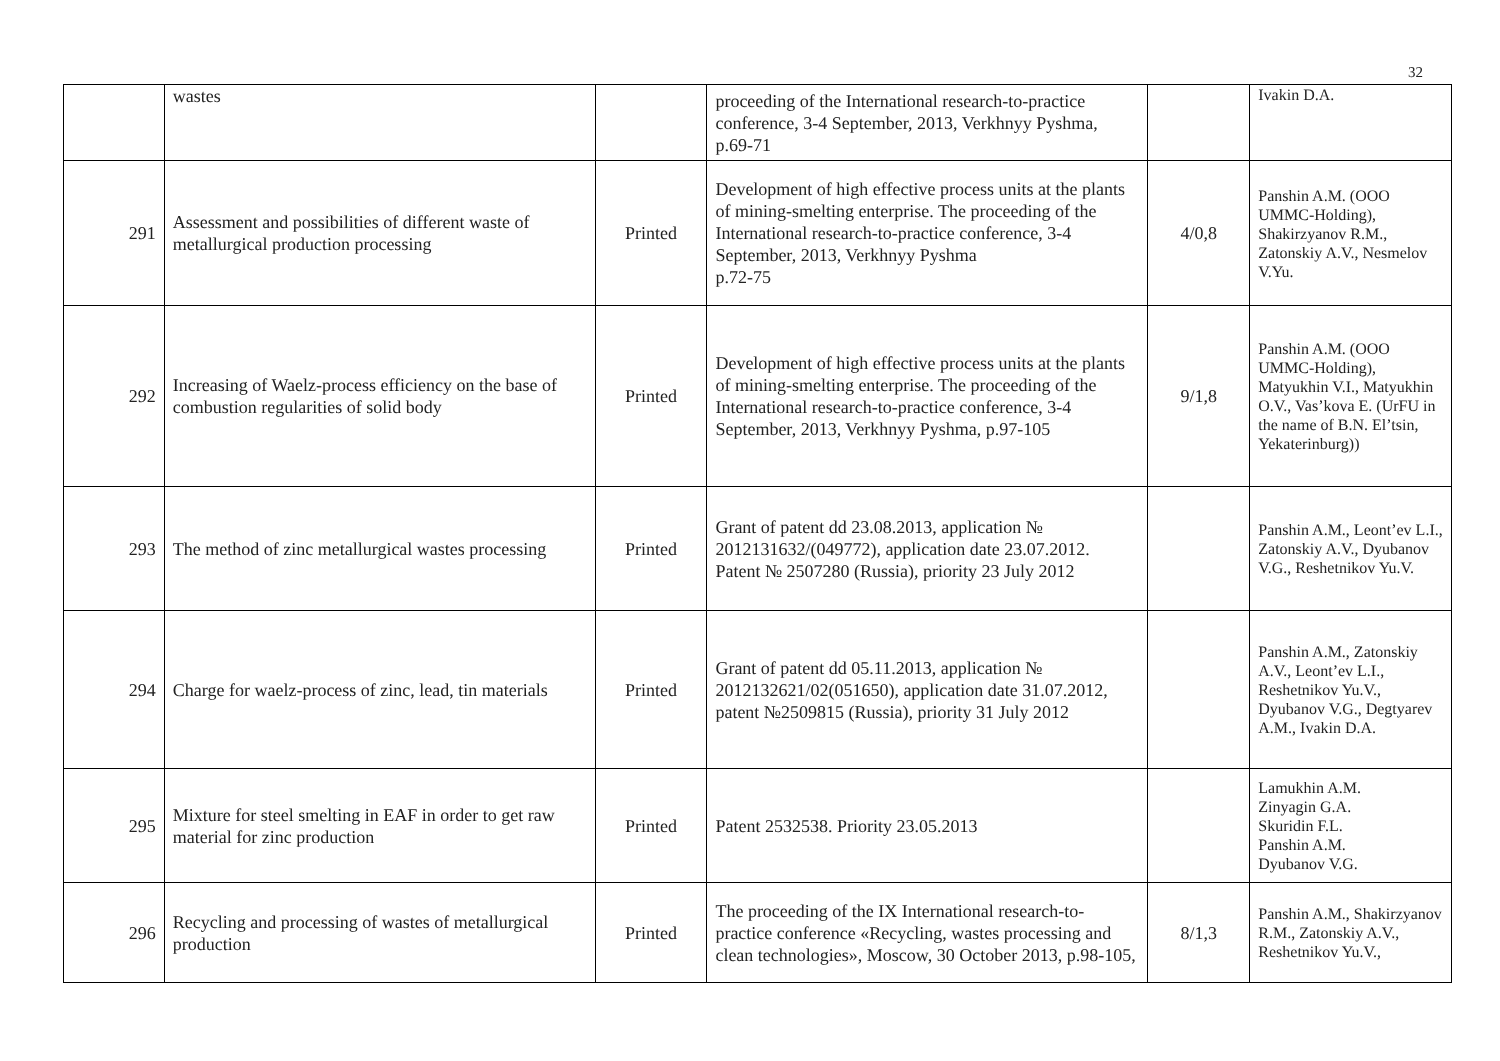32
| | wastes | | proceeding of the International research-to-practice conference, 3-4 September, 2013, Verkhnyy Pyshma, p.69-71 | | Ivakin D.A. |
| 291 | Assessment and possibilities of different waste of metallurgical production processing | Printed | Development of high effective process units at the plants of mining-smelting enterprise. The proceeding of the International research-to-practice conference, 3-4 September, 2013, Verkhnyy Pyshma p.72-75 | 4/0,8 | Panshin A.M. (OOO UMMC-Holding), Shakirzyanov R.M., Zatonskiy A.V., Nesmelov V.Yu. |
| 292 | Increasing of Waelz-process efficiency on the base of combustion regularities of solid body | Printed | Development of high effective process units at the plants of mining-smelting enterprise. The proceeding of the International research-to-practice conference, 3-4 September, 2013, Verkhnyy Pyshma, p.97-105 | 9/1,8 | Panshin A.M. (OOO UMMC-Holding), Matyukhin V.I., Matyukhin O.V., Vas’kova E. (UrFU in the name of B.N. El’tsin, Yekaterinburg)) |
| 293 | The method of zinc metallurgical wastes processing | Printed | Grant of patent dd 23.08.2013, application № 2012131632/(049772), application date 23.07.2012. Patent № 2507280 (Russia), priority 23 July 2012 | | Panshin A.M., Leont’ev L.I., Zatonskiy A.V., Dyubanov V.G., Reshetnikov Yu.V. |
| 294 | Charge for waelz-process of zinc, lead, tin materials | Printed | Grant of patent dd 05.11.2013, application № 2012132621/02(051650), application date 31.07.2012, patent №2509815 (Russia), priority 31 July 2012 | | Panshin A.M., Zatonskiy A.V., Leont’ev L.I., Reshetnikov Yu.V., Dyubanov V.G., Degtyarev A.M., Ivakin D.A. |
| 295 | Mixture for steel smelting in EAF in order to get raw material for zinc production | Printed | Patent 2532538. Priority 23.05.2013 | | Lamukhin A.M. Zinyagin G.A. Skuridin F.L. Panshin A.M. Dyubanov V.G. |
| 296 | Recycling and processing of wastes of metallurgical production | Printed | The proceeding of the IX International research-to-practice conference «Recycling, wastes processing and clean technologies», Moscow, 30 October 2013, p.98-105, | 8/1,3 | Panshin A.M., Shakirzyanov R.M., Zatonskiy A.V., Reshetnikov Yu.V., |